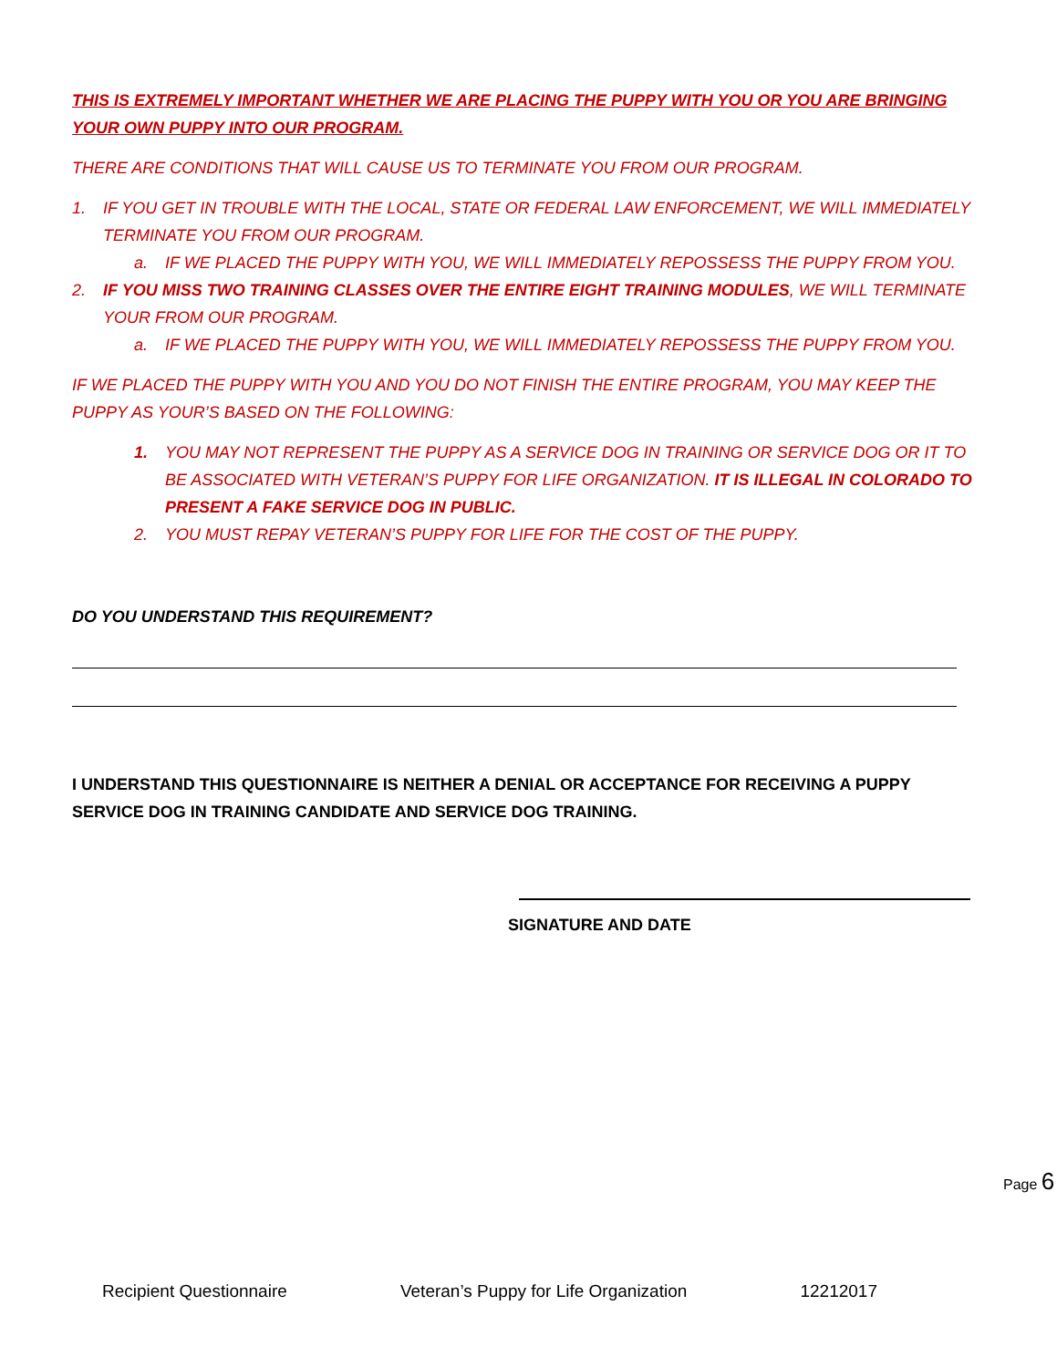THIS IS EXTREMELY IMPORTANT WHETHER WE ARE PLACING THE PUPPY WITH YOU OR YOU ARE BRINGING YOUR OWN PUPPY INTO OUR PROGRAM.
THERE ARE CONDITIONS THAT WILL CAUSE US TO TERMINATE YOU FROM OUR PROGRAM.
1. IF YOU GET IN TROUBLE WITH THE LOCAL, STATE OR FEDERAL LAW ENFORCEMENT, WE WILL IMMEDIATELY TERMINATE YOU FROM OUR PROGRAM.
a. IF WE PLACED THE PUPPY WITH YOU, WE WILL IMMEDIATELY REPOSSESS THE PUPPY FROM YOU.
2. IF YOU MISS TWO TRAINING CLASSES OVER THE ENTIRE EIGHT TRAINING MODULES, WE WILL TERMINATE YOUR FROM OUR PROGRAM.
a. IF WE PLACED THE PUPPY WITH YOU, WE WILL IMMEDIATELY REPOSSESS THE PUPPY FROM YOU.
IF WE PLACED THE PUPPY WITH YOU AND YOU DO NOT FINISH THE ENTIRE PROGRAM, YOU MAY KEEP THE PUPPY AS YOUR’S BASED ON THE FOLLOWING:
1. YOU MAY NOT REPRESENT THE PUPPY AS A SERVICE DOG IN TRAINING OR SERVICE DOG OR IT TO BE ASSOCIATED WITH VETERAN’S PUPPY FOR LIFE ORGANIZATION. IT IS ILLEGAL IN COLORADO TO PRESENT A FAKE SERVICE DOG IN PUBLIC.
2. YOU MUST REPAY VETERAN’S PUPPY FOR LIFE FOR THE COST OF THE PUPPY.
DO YOU UNDERSTAND THIS REQUIREMENT?
I UNDERSTAND THIS QUESTIONNAIRE IS NEITHER A DENIAL OR ACCEPTANCE FOR RECEIVING A PUPPY SERVICE DOG IN TRAINING CANDIDATE AND SERVICE DOG TRAINING.
SIGNATURE AND DATE
Page 6
Recipient Questionnaire Veteran’s Puppy for Life Organization 12212017